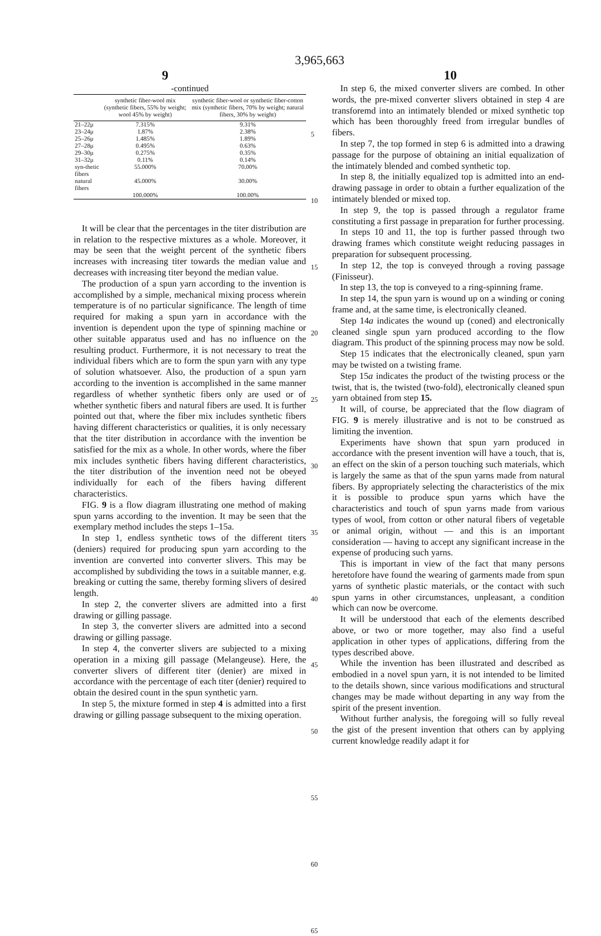3,965,663
9 10
-continued
| | synthetic fiber-wool mix (synthetic fibers, 55% by weight; wool 45% by weight) | synthetic fiber-wool or synthetic fiber-cotton mix (synthetic fibers, 70% by weight; natural fibers, 30% by weight) |
| --- | --- | --- |
| 21–22μ | 7.315% | 9.31% |
| 23–24μ | 1.87% | 2.38% |
| 25–26μ | 1.485% | 1.89% |
| 27–28μ | 0.495% | 0.63% |
| 29–30μ | 0.275% | 0.35% |
| 31–32μ | 0.11% | 0.14% |
| syn-thetic fibers | 55.000% | 70.00% |
| natural fibers | 45.000% | 30.00% |
| | 100.000% | 100.00% |
It will be clear that the percentages in the titer distribution are in relation to the respective mixtures as a whole. Moreover, it may be seen that the weight percent of the synthetic fibers increases with increasing titer towards the median value and decreases with increasing titer beyond the median value.
The production of a spun yarn according to the invention is accomplished by a simple, mechanical mixing process wherein temperature is of no particular significance. The length of time required for making a spun yarn in accordance with the invention is dependent upon the type of spinning machine or other suitable apparatus used and has no influence on the resulting product. Furthermore, it is not necessary to treat the individual fibers which are to form the spun yarn with any type of solution whatsoever. Also, the production of a spun yarn according to the invention is accomplished in the same manner regardless of whether synthetic fibers only are used or of whether synthetic fibers and natural fibers are used. It is further pointed out that, where the fiber mix includes synthetic fibers having different characteristics or qualities, it is only necessary that the titer distribution in accordance with the invention be satisfied for the mix as a whole. In other words, where the fiber mix includes synthetic fibers having different characteristics, the titer distribution of the invention need not be obeyed individually for each of the fibers having different characteristics.
FIG. 9 is a flow diagram illustrating one method of making spun yarns according to the invention. It may be seen that the exemplary method includes the steps 1–15a.
In step 1, endless synthetic tows of the different titers (deniers) required for producing spun yarn according to the invention are converted into converter slivers. This may be accomplished by subdividing the tows in a suitable manner, e.g. breaking or cutting the same, thereby forming slivers of desired length.
In step 2, the converter slivers are admitted into a first drawing or gilling passage.
In step 3, the converter slivers are admitted into a second drawing or gilling passage.
In step 4, the converter slivers are subjected to a mixing operation in a mixing gill passage (Melangeuse). Here, the converter slivers of different titer (denier) are mixed in accordance with the percentage of each titer (denier) required to obtain the desired count in the spun synthetic yarn.
In step 5, the mixture formed in step 4 is admitted into a first drawing or gilling passage subsequent to the mixing operation.
5
10
15
20
25
30
35
40
45
50
55
60
65
In step 6, the mixed converter slivers are combed. In other words, the pre-mixed converter slivers obtained in step 4 are transforemd into an intimately blended or mixed synthetic top which has been thoroughly freed from irregular bundles of fibers.
In step 7, the top formed in step 6 is admitted into a drawing passage for the purpose of obtaining an initial equalization of the intimately blended and combed synthetic top.
In step 8, the initially equalized top is admitted into an end-drawing passage in order to obtain a further equalization of the intimately blended or mixed top.
In step 9, the top is passed through a regulator frame constituting a first passage in preparation for further processing.
In steps 10 and 11, the top is further passed through two drawing frames which constitute weight reducing passages in preparation for subsequent processing.
In step 12, the top is conveyed through a roving passage (Finisseur).
In step 13, the top is conveyed to a ring-spinning frame.
In step 14, the spun yarn is wound up on a winding or coning frame and, at the same time, is electronically cleaned.
Step 14a indicates the wound up (coned) and electronically cleaned single spun yarn produced according to the flow diagram. This product of the spinning process may now be sold.
Step 15 indicates that the electronically cleaned, spun yarn may be twisted on a twisting frame.
Step 15a indicates the product of the twisting process or the twist, that is, the twisted (two-fold), electronically cleaned spun yarn obtained from step 15.
It will, of course, be appreciated that the flow diagram of FIG. 9 is merely illustrative and is not to be construed as limiting the invention.
Experiments have shown that spun yarn produced in accordance with the present invention will have a touch, that is, an effect on the skin of a person touching such materials, which is largely the same as that of the spun yarns made from natural fibers. By appropriately selecting the characteristics of the mix it is possible to produce spun yarns which have the characteristics and touch of spun yarns made from various types of wool, from cotton or other natural fibers of vegetable or animal origin, without — and this is an important consideration — having to accept any significant increase in the expense of producing such yarns.
This is important in view of the fact that many persons heretofore have found the wearing of garments made from spun yarns of synthetic plastic materials, or the contact with such spun yarns in other circumstances, unpleasant, a condition which can now be overcome.
It will be understood that each of the elements described above, or two or more together, may also find a useful application in other types of applications, differing from the types described above.
While the invention has been illustrated and described as embodied in a novel spun yarn, it is not intended to be limited to the details shown, since various modifications and structural changes may be made without departing in any way from the spirit of the present invention.
Without further analysis, the foregoing will so fully reveal the gist of the present invention that others can by applying current knowledge readily adapt it for